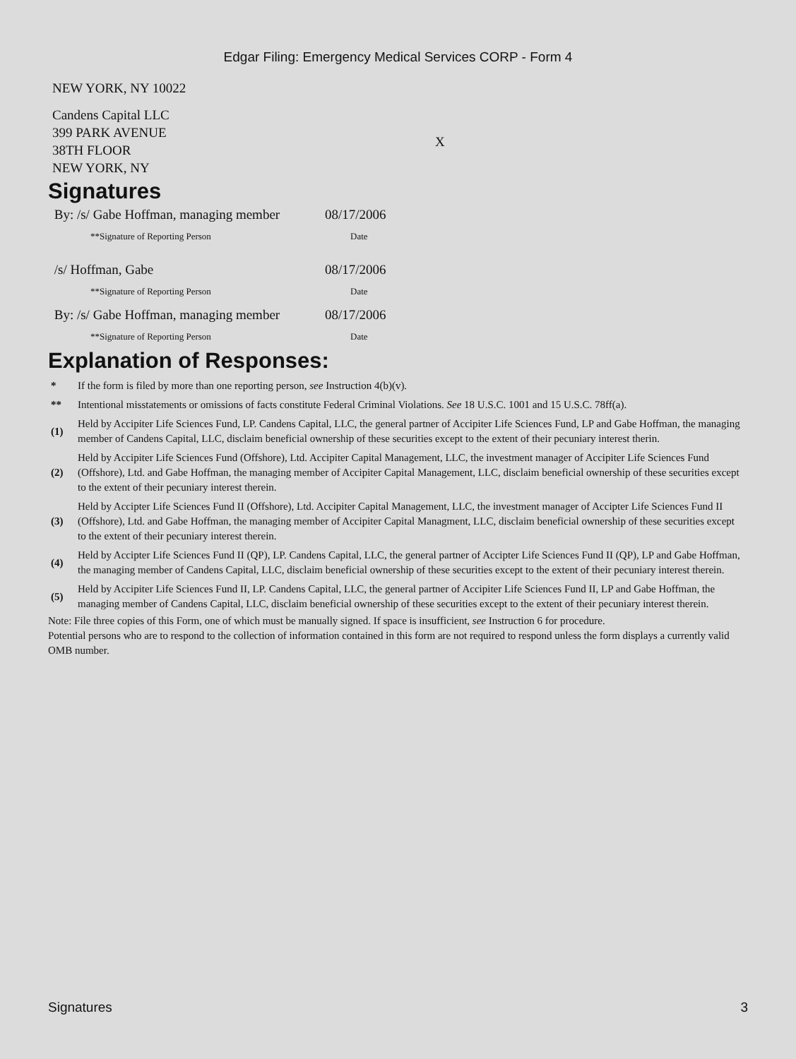Edgar Filing: Emergency Medical Services CORP - Form 4
NEW YORK, NY 10022
| Candens Capital LLC 399 PARK AVENUE 38TH FLOOR NEW YORK, NY | X |
Signatures
| By: /s/ Gabe Hoffman, managing member | 08/17/2006 |
| **Signature of Reporting Person | Date |
| /s/ Hoffman, Gabe | 08/17/2006 |
| **Signature of Reporting Person | Date |
| By: /s/ Gabe Hoffman, managing member | 08/17/2006 |
| **Signature of Reporting Person | Date |
Explanation of Responses:
| * | If the form is filed by more than one reporting person, see Instruction 4(b)(v). |
| ** | Intentional misstatements or omissions of facts constitute Federal Criminal Violations. See 18 U.S.C. 1001 and 15 U.S.C. 78ff(a). |
| (1) | Held by Accipiter Life Sciences Fund, LP. Candens Capital, LLC, the general partner of Accipiter Life Sciences Fund, LP and Gabe Hoffman, the managing member of Candens Capital, LLC, disclaim beneficial ownership of these securities except to the extent of their pecuniary interest therin. |
| (2) | Held by Accipiter Life Sciences Fund (Offshore), Ltd. Accipiter Capital Management, LLC, the investment manager of Accipiter Life Sciences Fund (Offshore), Ltd. and Gabe Hoffman, the managing member of Accipiter Capital Management, LLC, disclaim beneficial ownership of these securities except to the extent of their pecuniary interest therein. |
| (3) | Held by Accipter Life Sciences Fund II (Offshore), Ltd. Accipiter Capital Management, LLC, the investment manager of Accipter Life Sciences Fund II (Offshore), Ltd. and Gabe Hoffman, the managing member of Accipiter Capital Managment, LLC, disclaim beneficial ownership of these securities except to the extent of their pecuniary interest therein. |
| (4) | Held by Accipter Life Sciences Fund II (QP), LP. Candens Capital, LLC, the general partner of Accipter Life Sciences Fund II (QP), LP and Gabe Hoffman, the managing member of Candens Capital, LLC, disclaim beneficial ownership of these securities except to the extent of their pecuniary interest therein. |
| (5) | Held by Accipiter Life Sciences Fund II, LP. Candens Capital, LLC, the general partner of Accipiter Life Sciences Fund II, LP and Gabe Hoffman, the managing member of Candens Capital, LLC, disclaim beneficial ownership of these securities except to the extent of their pecuniary interest therein. |
Note: File three copies of this Form, one of which must be manually signed. If space is insufficient, see Instruction 6 for procedure.
Potential persons who are to respond to the collection of information contained in this form are not required to respond unless the form displays a currently valid OMB number.
Signatures 3